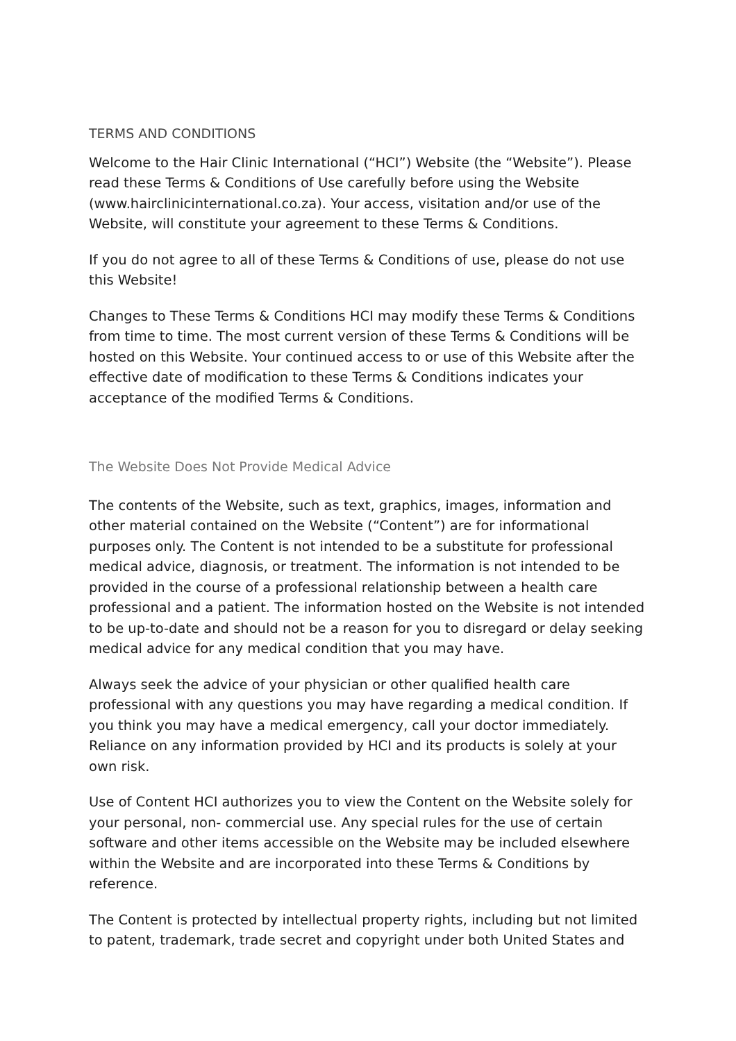TERMS AND CONDITIONS
Welcome to the Hair Clinic International (“HCI”) Website (the “Website”). Please read these Terms & Conditions of Use carefully before using the Website (www.hairclinicinternational.co.za). Your access, visitation and/or use of the Website, will constitute your agreement to these Terms & Conditions.
If you do not agree to all of these Terms & Conditions of use, please do not use this Website!
Changes to These Terms & Conditions HCI may modify these Terms & Conditions from time to time. The most current version of these Terms & Conditions will be hosted on this Website. Your continued access to or use of this Website after the effective date of modification to these Terms & Conditions indicates your acceptance of the modified Terms & Conditions.
The Website Does Not Provide Medical Advice
The contents of the Website, such as text, graphics, images, information and other material contained on the Website (“Content”) are for informational purposes only. The Content is not intended to be a substitute for professional medical advice, diagnosis, or treatment. The information is not intended to be provided in the course of a professional relationship between a health care professional and a patient. The information hosted on the Website is not intended to be up-to-date and should not be a reason for you to disregard or delay seeking medical advice for any medical condition that you may have.
Always seek the advice of your physician or other qualified health care professional with any questions you may have regarding a medical condition. If you think you may have a medical emergency, call your doctor immediately. Reliance on any information provided by HCI and its products is solely at your own risk.
Use of Content HCI authorizes you to view the Content on the Website solely for your personal, non- commercial use. Any special rules for the use of certain software and other items accessible on the Website may be included elsewhere within the Website and are incorporated into these Terms & Conditions by reference.
The Content is protected by intellectual property rights, including but not limited to patent, trademark, trade secret and copyright under both United States and